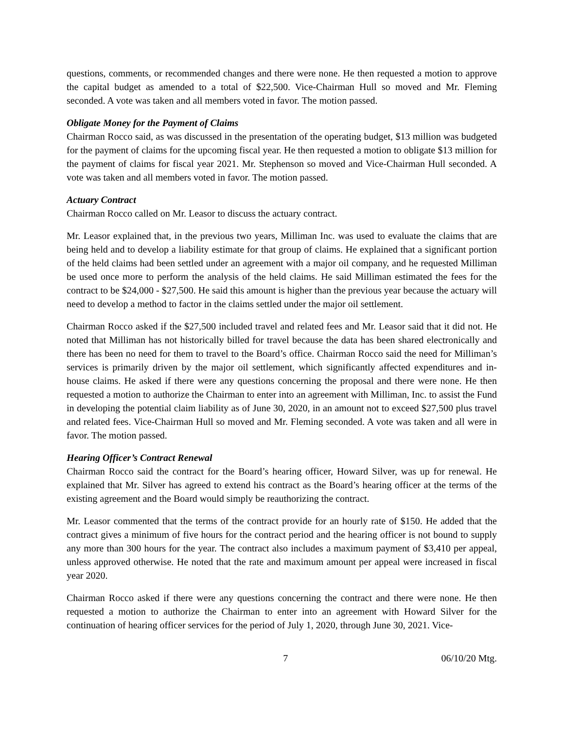questions, comments, or recommended changes and there were none. He then requested a motion to approve the capital budget as amended to a total of $22,500. Vice-Chairman Hull so moved and Mr. Fleming seconded. A vote was taken and all members voted in favor. The motion passed.
Obligate Money for the Payment of Claims
Chairman Rocco said, as was discussed in the presentation of the operating budget, $13 million was budgeted for the payment of claims for the upcoming fiscal year. He then requested a motion to obligate $13 million for the payment of claims for fiscal year 2021. Mr. Stephenson so moved and Vice-Chairman Hull seconded. A vote was taken and all members voted in favor. The motion passed.
Actuary Contract
Chairman Rocco called on Mr. Leasor to discuss the actuary contract.
Mr. Leasor explained that, in the previous two years, Milliman Inc. was used to evaluate the claims that are being held and to develop a liability estimate for that group of claims. He explained that a significant portion of the held claims had been settled under an agreement with a major oil company, and he requested Milliman be used once more to perform the analysis of the held claims. He said Milliman estimated the fees for the contract to be $24,000 - $27,500. He said this amount is higher than the previous year because the actuary will need to develop a method to factor in the claims settled under the major oil settlement.
Chairman Rocco asked if the $27,500 included travel and related fees and Mr. Leasor said that it did not. He noted that Milliman has not historically billed for travel because the data has been shared electronically and there has been no need for them to travel to the Board’s office. Chairman Rocco said the need for Milliman’s services is primarily driven by the major oil settlement, which significantly affected expenditures and in-house claims. He asked if there were any questions concerning the proposal and there were none. He then requested a motion to authorize the Chairman to enter into an agreement with Milliman, Inc. to assist the Fund in developing the potential claim liability as of June 30, 2020, in an amount not to exceed $27,500 plus travel and related fees. Vice-Chairman Hull so moved and Mr. Fleming seconded. A vote was taken and all were in favor. The motion passed.
Hearing Officer’s Contract Renewal
Chairman Rocco said the contract for the Board’s hearing officer, Howard Silver, was up for renewal. He explained that Mr. Silver has agreed to extend his contract as the Board’s hearing officer at the terms of the existing agreement and the Board would simply be reauthorizing the contract.
Mr. Leasor commented that the terms of the contract provide for an hourly rate of $150. He added that the contract gives a minimum of five hours for the contract period and the hearing officer is not bound to supply any more than 300 hours for the year. The contract also includes a maximum payment of $3,410 per appeal, unless approved otherwise. He noted that the rate and maximum amount per appeal were increased in fiscal year 2020.
Chairman Rocco asked if there were any questions concerning the contract and there were none. He then requested a motion to authorize the Chairman to enter into an agreement with Howard Silver for the continuation of hearing officer services for the period of July 1, 2020, through June 30, 2021. Vice-
7 06/10/20 Mtg.